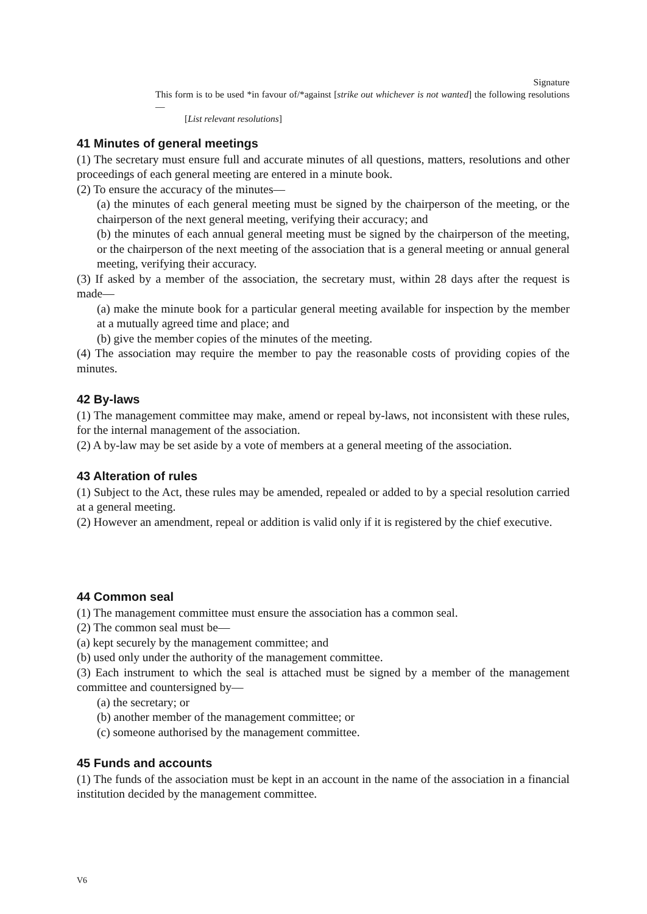Signature
This form is to be used *in favour of/*against [strike out whichever is not wanted] the following resolutions—
[List relevant resolutions]
41 Minutes of general meetings
(1) The secretary must ensure full and accurate minutes of all questions, matters, resolutions and other proceedings of each general meeting are entered in a minute book.
(2) To ensure the accuracy of the minutes—
(a) the minutes of each general meeting must be signed by the chairperson of the meeting, or the chairperson of the next general meeting, verifying their accuracy; and
(b) the minutes of each annual general meeting must be signed by the chairperson of the meeting, or the chairperson of the next meeting of the association that is a general meeting or annual general meeting, verifying their accuracy.
(3) If asked by a member of the association, the secretary must, within 28 days after the request is made—
(a) make the minute book for a particular general meeting available for inspection by the member at a mutually agreed time and place; and
(b) give the member copies of the minutes of the meeting.
(4) The association may require the member to pay the reasonable costs of providing copies of the minutes.
42 By-laws
(1) The management committee may make, amend or repeal by-laws, not inconsistent with these rules, for the internal management of the association.
(2) A by-law may be set aside by a vote of members at a general meeting of the association.
43 Alteration of rules
(1) Subject to the Act, these rules may be amended, repealed or added to by a special resolution carried at a general meeting.
(2) However an amendment, repeal or addition is valid only if it is registered by the chief executive.
44 Common seal
(1) The management committee must ensure the association has a common seal.
(2) The common seal must be—
(a) kept securely by the management committee; and
(b) used only under the authority of the management committee.
(3) Each instrument to which the seal is attached must be signed by a member of the management committee and countersigned by—
(a) the secretary; or
(b) another member of the management committee; or
(c) someone authorised by the management committee.
45 Funds and accounts
(1) The funds of the association must be kept in an account in the name of the association in a financial institution decided by the management committee.
V6